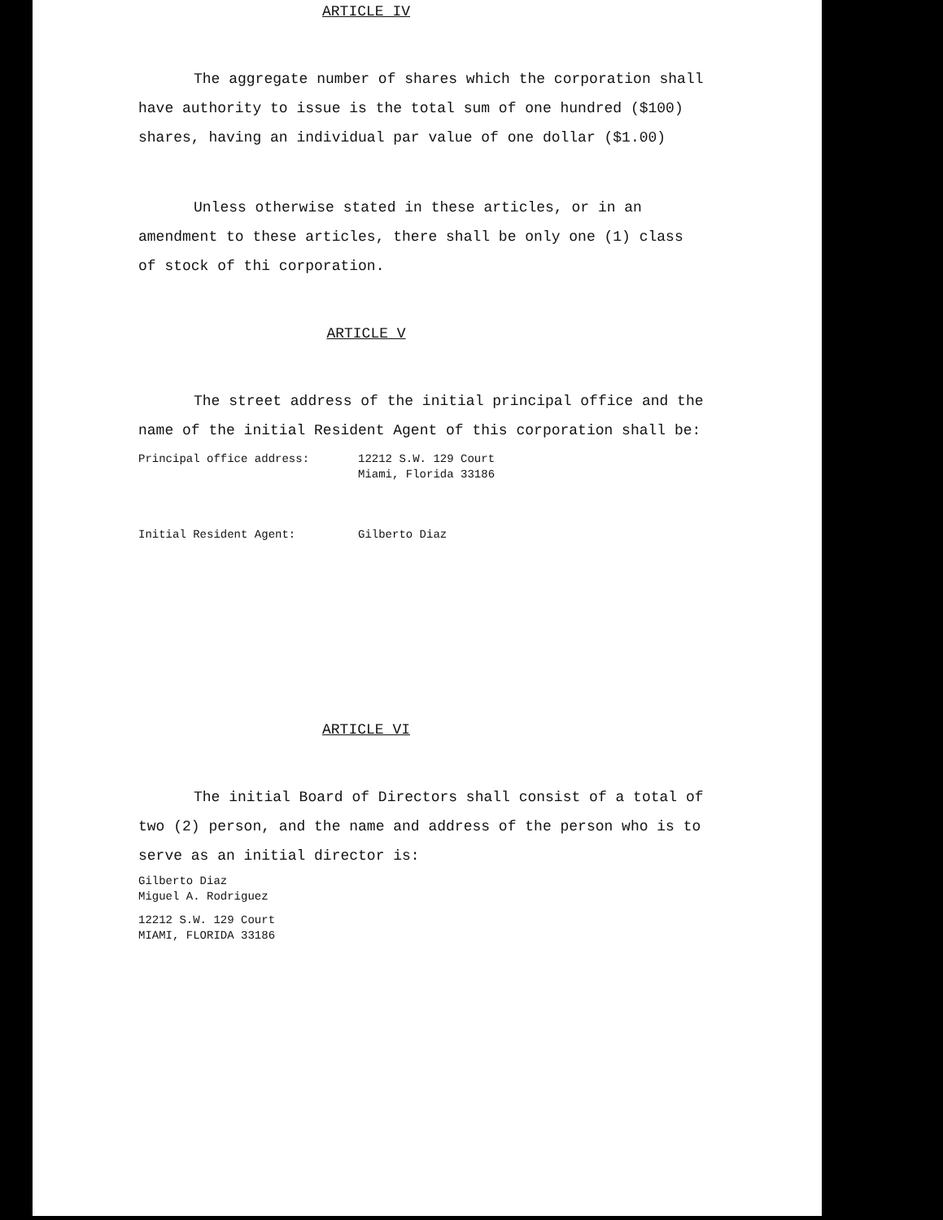ARTICLE IV
The aggregate number of shares which the corporation shall have authority to issue is the total sum of one hundred ($100) shares, having an individual par value of one dollar ($1.00)
Unless otherwise stated in these articles, or in an amendment to these articles, there shall be only one (1) class of stock of thi corporation.
ARTICLE V
The street address of the initial principal office and the name of the initial Resident Agent of this corporation shall be:
Principal office address: 12212 S.W. 129 Court
Miami, Florida 33186
Initial Resident Agent: Gilberto Diaz
ARTICLE VI
The initial Board of Directors shall consist of a total of two (2) person, and the name and address of the person who is to serve as an initial director is:
Gilberto Diaz
Miguel A. Rodriguez
12212 S.W. 129 Court
MIAMI, FLORIDA 33186